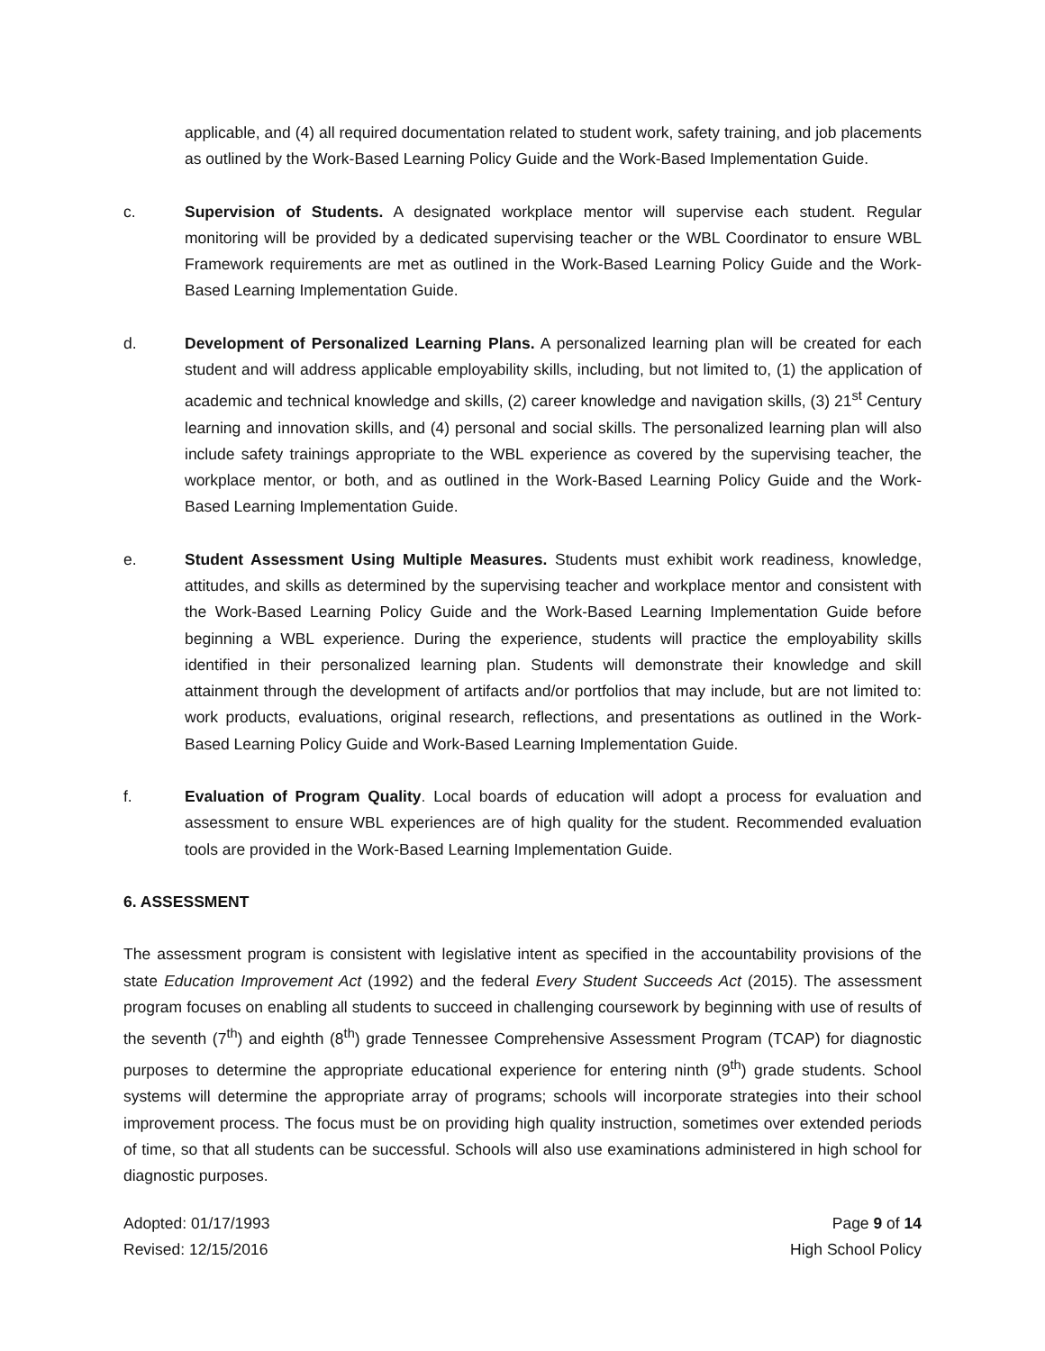applicable, and (4) all required documentation related to student work, safety training, and job placements as outlined by the Work-Based Learning Policy Guide and the Work-Based Implementation Guide.
c. Supervision of Students. A designated workplace mentor will supervise each student. Regular monitoring will be provided by a dedicated supervising teacher or the WBL Coordinator to ensure WBL Framework requirements are met as outlined in the Work-Based Learning Policy Guide and the Work-Based Learning Implementation Guide.
d. Development of Personalized Learning Plans. A personalized learning plan will be created for each student and will address applicable employability skills, including, but not limited to, (1) the application of academic and technical knowledge and skills, (2) career knowledge and navigation skills, (3) 21<sup>st</sup> Century learning and innovation skills, and (4) personal and social skills. The personalized learning plan will also include safety trainings appropriate to the WBL experience as covered by the supervising teacher, the workplace mentor, or both, and as outlined in the Work-Based Learning Policy Guide and the Work-Based Learning Implementation Guide.
e. Student Assessment Using Multiple Measures. Students must exhibit work readiness, knowledge, attitudes, and skills as determined by the supervising teacher and workplace mentor and consistent with the Work-Based Learning Policy Guide and the Work-Based Learning Implementation Guide before beginning a WBL experience. During the experience, students will practice the employability skills identified in their personalized learning plan. Students will demonstrate their knowledge and skill attainment through the development of artifacts and/or portfolios that may include, but are not limited to: work products, evaluations, original research, reflections, and presentations as outlined in the Work-Based Learning Policy Guide and Work-Based Learning Implementation Guide.
f. Evaluation of Program Quality. Local boards of education will adopt a process for evaluation and assessment to ensure WBL experiences are of high quality for the student. Recommended evaluation tools are provided in the Work-Based Learning Implementation Guide.
6. ASSESSMENT
The assessment program is consistent with legislative intent as specified in the accountability provisions of the state Education Improvement Act (1992) and the federal Every Student Succeeds Act (2015). The assessment program focuses on enabling all students to succeed in challenging coursework by beginning with use of results of the seventh (7<sup>th</sup>) and eighth (8<sup>th</sup>) grade Tennessee Comprehensive Assessment Program (TCAP) for diagnostic purposes to determine the appropriate educational experience for entering ninth (9<sup>th</sup>) grade students. School systems will determine the appropriate array of programs; schools will incorporate strategies into their school improvement process. The focus must be on providing high quality instruction, sometimes over extended periods of time, so that all students can be successful. Schools will also use examinations administered in high school for diagnostic purposes.
Adopted: 01/17/1993 Page 9 of 14
Revised: 12/15/2016 High School Policy